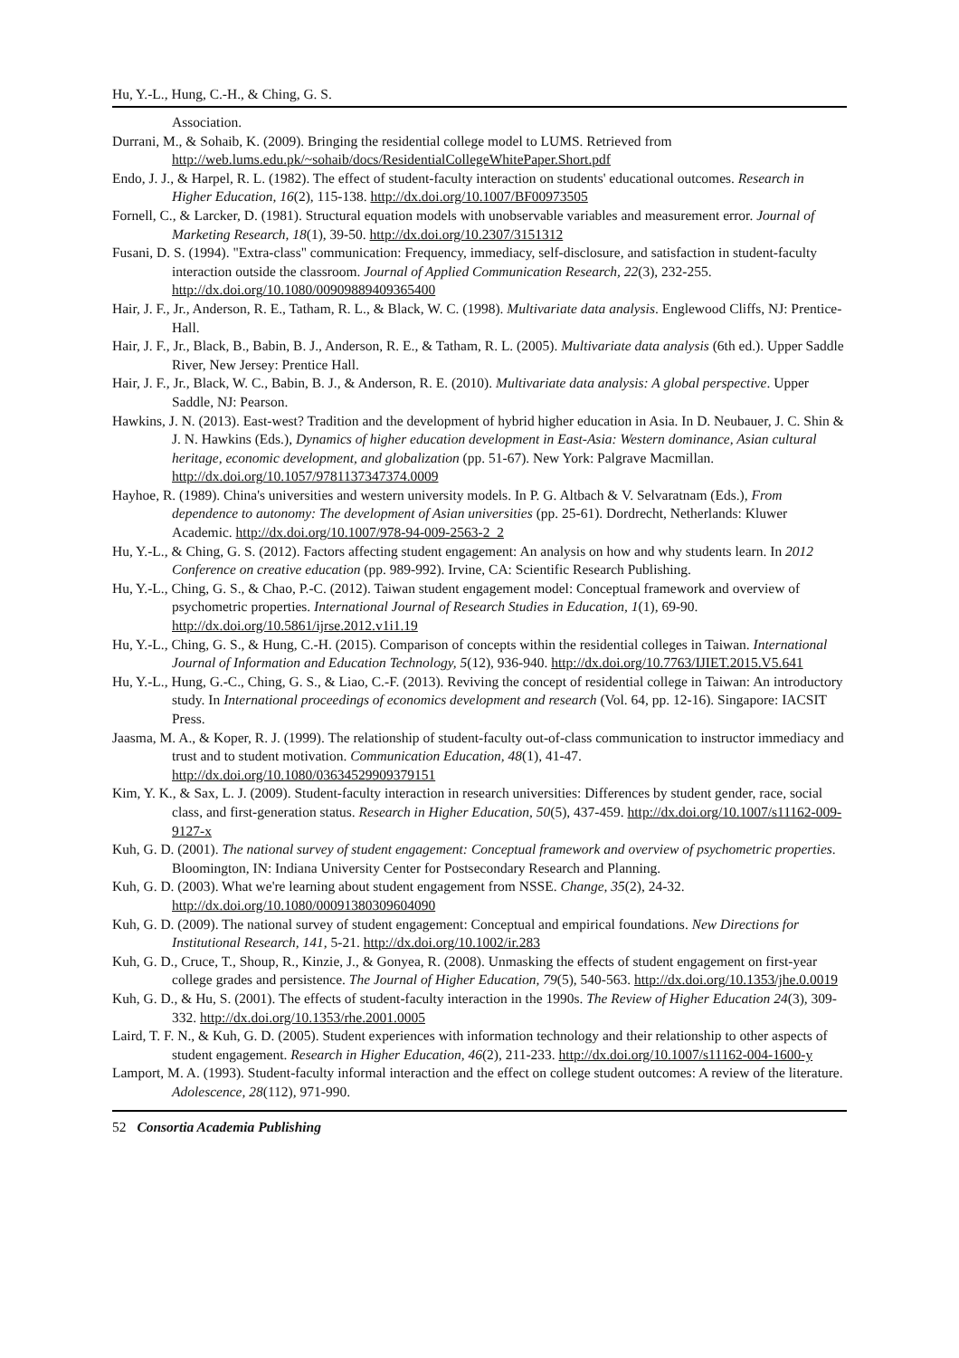Hu, Y.-L., Hung, C.-H., & Ching, G. S.
Association.
Durrani, M., & Sohaib, K. (2009). Bringing the residential college model to LUMS. Retrieved from http://web.lums.edu.pk/~sohaib/docs/ResidentialCollegeWhitePaper.Short.pdf
Endo, J. J., & Harpel, R. L. (1982). The effect of student-faculty interaction on students' educational outcomes. Research in Higher Education, 16(2), 115-138. http://dx.doi.org/10.1007/BF00973505
Fornell, C., & Larcker, D. (1981). Structural equation models with unobservable variables and measurement error. Journal of Marketing Research, 18(1), 39-50. http://dx.doi.org/10.2307/3151312
Fusani, D. S. (1994). "Extra-class" communication: Frequency, immediacy, self-disclosure, and satisfaction in student-faculty interaction outside the classroom. Journal of Applied Communication Research, 22(3), 232-255. http://dx.doi.org/10.1080/00909889409365400
Hair, J. F., Jr., Anderson, R. E., Tatham, R. L., & Black, W. C. (1998). Multivariate data analysis. Englewood Cliffs, NJ: Prentice-Hall.
Hair, J. F., Jr., Black, B., Babin, B. J., Anderson, R. E., & Tatham, R. L. (2005). Multivariate data analysis (6th ed.). Upper Saddle River, New Jersey: Prentice Hall.
Hair, J. F., Jr., Black, W. C., Babin, B. J., & Anderson, R. E. (2010). Multivariate data analysis: A global perspective. Upper Saddle, NJ: Pearson.
Hawkins, J. N. (2013). East-west? Tradition and the development of hybrid higher education in Asia. In D. Neubauer, J. C. Shin & J. N. Hawkins (Eds.), Dynamics of higher education development in East-Asia: Western dominance, Asian cultural heritage, economic development, and globalization (pp. 51-67). New York: Palgrave Macmillan. http://dx.doi.org/10.1057/9781137347374.0009
Hayhoe, R. (1989). China's universities and western university models. In P. G. Altbach & V. Selvaratnam (Eds.), From dependence to autonomy: The development of Asian universities (pp. 25-61). Dordrecht, Netherlands: Kluwer Academic. http://dx.doi.org/10.1007/978-94-009-2563-2_2
Hu, Y.-L., & Ching, G. S. (2012). Factors affecting student engagement: An analysis on how and why students learn. In 2012 Conference on creative education (pp. 989-992). Irvine, CA: Scientific Research Publishing.
Hu, Y.-L., Ching, G. S., & Chao, P.-C. (2012). Taiwan student engagement model: Conceptual framework and overview of psychometric properties. International Journal of Research Studies in Education, 1(1), 69-90. http://dx.doi.org/10.5861/ijrse.2012.v1i1.19
Hu, Y.-L., Ching, G. S., & Hung, C.-H. (2015). Comparison of concepts within the residential colleges in Taiwan. International Journal of Information and Education Technology, 5(12), 936-940. http://dx.doi.org/10.7763/IJIET.2015.V5.641
Hu, Y.-L., Hung, G.-C., Ching, G. S., & Liao, C.-F. (2013). Reviving the concept of residential college in Taiwan: An introductory study. In International proceedings of economics development and research (Vol. 64, pp. 12-16). Singapore: IACSIT Press.
Jaasma, M. A., & Koper, R. J. (1999). The relationship of student-faculty out-of-class communication to instructor immediacy and trust and to student motivation. Communication Education, 48(1), 41-47. http://dx.doi.org/10.1080/03634529909379151
Kim, Y. K., & Sax, L. J. (2009). Student-faculty interaction in research universities: Differences by student gender, race, social class, and first-generation status. Research in Higher Education, 50(5), 437-459. http://dx.doi.org/10.1007/s11162-009-9127-x
Kuh, G. D. (2001). The national survey of student engagement: Conceptual framework and overview of psychometric properties. Bloomington, IN: Indiana University Center for Postsecondary Research and Planning.
Kuh, G. D. (2003). What we're learning about student engagement from NSSE. Change, 35(2), 24-32. http://dx.doi.org/10.1080/00091380309604090
Kuh, G. D. (2009). The national survey of student engagement: Conceptual and empirical foundations. New Directions for Institutional Research, 141, 5-21. http://dx.doi.org/10.1002/ir.283
Kuh, G. D., Cruce, T., Shoup, R., Kinzie, J., & Gonyea, R. (2008). Unmasking the effects of student engagement on first-year college grades and persistence. The Journal of Higher Education, 79(5), 540-563. http://dx.doi.org/10.1353/jhe.0.0019
Kuh, G. D., & Hu, S. (2001). The effects of student-faculty interaction in the 1990s. The Review of Higher Education 24(3), 309-332. http://dx.doi.org/10.1353/rhe.2001.0005
Laird, T. F. N., & Kuh, G. D. (2005). Student experiences with information technology and their relationship to other aspects of student engagement. Research in Higher Education, 46(2), 211-233. http://dx.doi.org/10.1007/s11162-004-1600-y
Lamport, M. A. (1993). Student-faculty informal interaction and the effect on college student outcomes: A review of the literature. Adolescence, 28(112), 971-990.
52 Consortia Academia Publishing